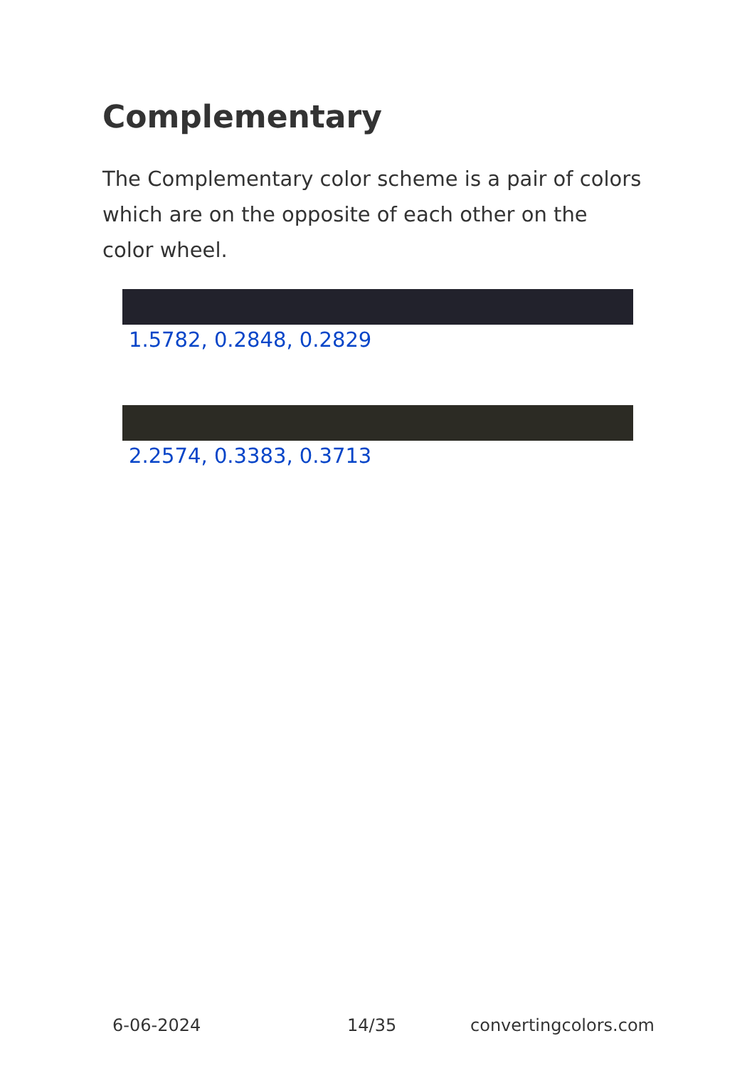Complementary
The Complementary color scheme is a pair of colors which are on the opposite of each other on the color wheel.
1.5782, 0.2848, 0.2829
2.2574, 0.3383, 0.3713
6-06-2024 14/35 convertingcolors.com